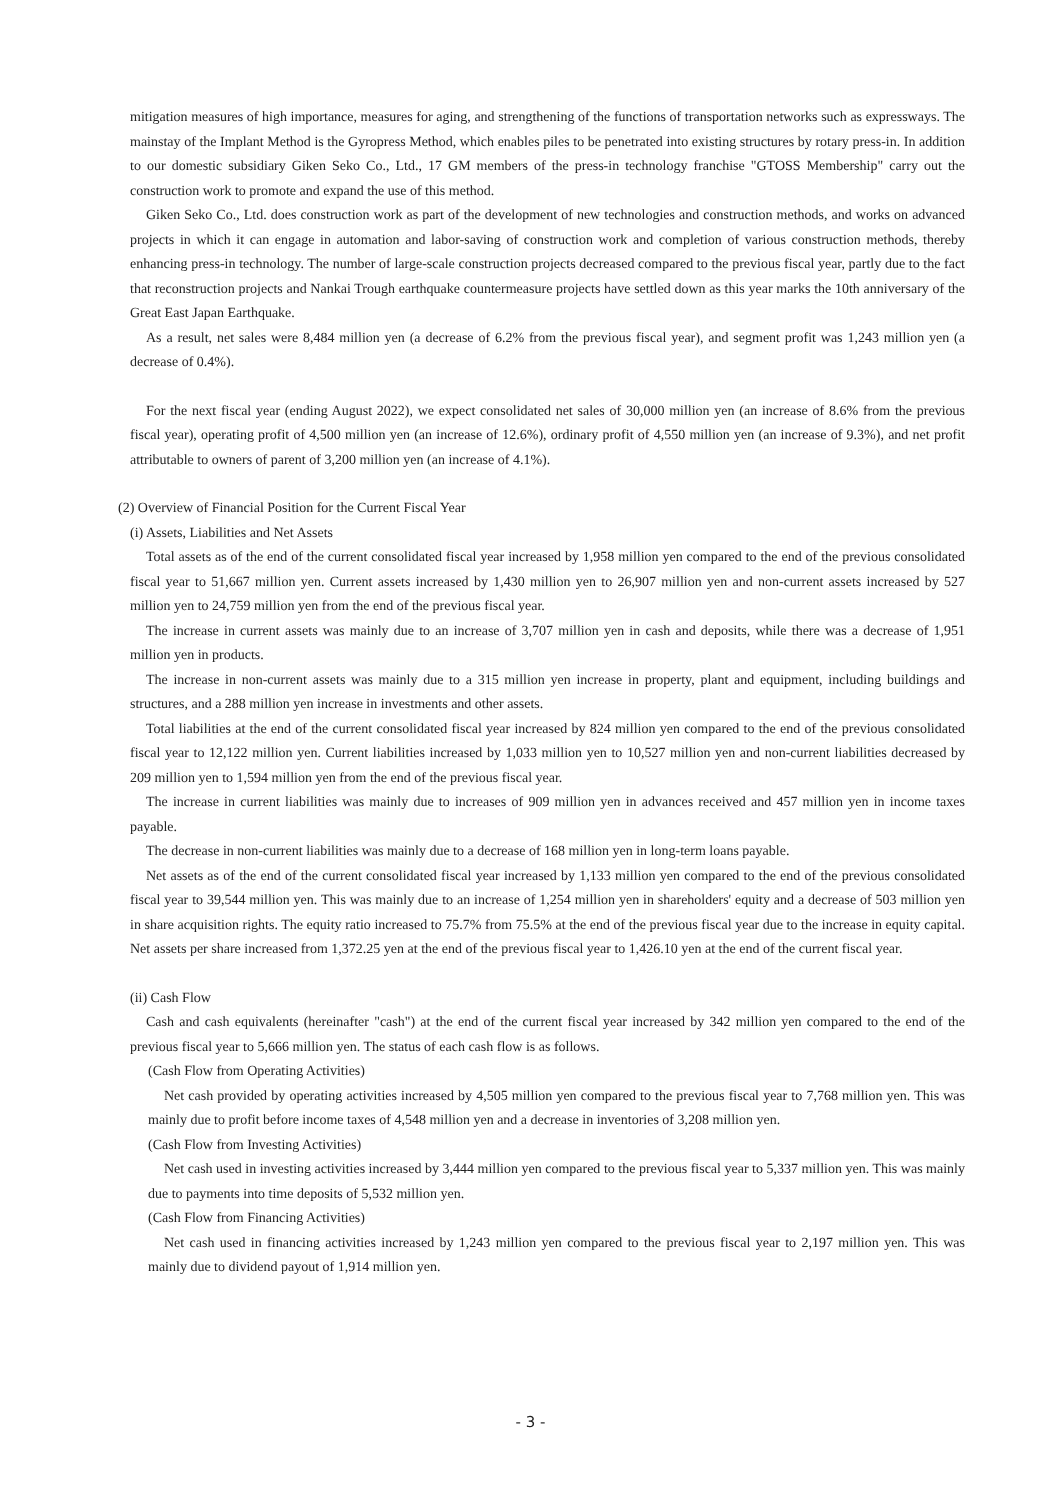mitigation measures of high importance, measures for aging, and strengthening of the functions of transportation networks such as expressways. The mainstay of the Implant Method is the Gyropress Method, which enables piles to be penetrated into existing structures by rotary press-in. In addition to our domestic subsidiary Giken Seko Co., Ltd., 17 GM members of the press-in technology franchise "GTOSS Membership" carry out the construction work to promote and expand the use of this method.
Giken Seko Co., Ltd. does construction work as part of the development of new technologies and construction methods, and works on advanced projects in which it can engage in automation and labor-saving of construction work and completion of various construction methods, thereby enhancing press-in technology. The number of large-scale construction projects decreased compared to the previous fiscal year, partly due to the fact that reconstruction projects and Nankai Trough earthquake countermeasure projects have settled down as this year marks the 10th anniversary of the Great East Japan Earthquake.
As a result, net sales were 8,484 million yen (a decrease of 6.2% from the previous fiscal year), and segment profit was 1,243 million yen (a decrease of 0.4%).
For the next fiscal year (ending August 2022), we expect consolidated net sales of 30,000 million yen (an increase of 8.6% from the previous fiscal year), operating profit of 4,500 million yen (an increase of 12.6%), ordinary profit of 4,550 million yen (an increase of 9.3%), and net profit attributable to owners of parent of 3,200 million yen (an increase of 4.1%).
(2) Overview of Financial Position for the Current Fiscal Year
(i) Assets, Liabilities and Net Assets
Total assets as of the end of the current consolidated fiscal year increased by 1,958 million yen compared to the end of the previous consolidated fiscal year to 51,667 million yen. Current assets increased by 1,430 million yen to 26,907 million yen and non-current assets increased by 527 million yen to 24,759 million yen from the end of the previous fiscal year.
The increase in current assets was mainly due to an increase of 3,707 million yen in cash and deposits, while there was a decrease of 1,951 million yen in products.
The increase in non-current assets was mainly due to a 315 million yen increase in property, plant and equipment, including buildings and structures, and a 288 million yen increase in investments and other assets.
Total liabilities at the end of the current consolidated fiscal year increased by 824 million yen compared to the end of the previous consolidated fiscal year to 12,122 million yen. Current liabilities increased by 1,033 million yen to 10,527 million yen and non-current liabilities decreased by 209 million yen to 1,594 million yen from the end of the previous fiscal year.
The increase in current liabilities was mainly due to increases of 909 million yen in advances received and 457 million yen in income taxes payable.
The decrease in non-current liabilities was mainly due to a decrease of 168 million yen in long-term loans payable.
Net assets as of the end of the current consolidated fiscal year increased by 1,133 million yen compared to the end of the previous consolidated fiscal year to 39,544 million yen. This was mainly due to an increase of 1,254 million yen in shareholders' equity and a decrease of 503 million yen in share acquisition rights. The equity ratio increased to 75.7% from 75.5% at the end of the previous fiscal year due to the increase in equity capital. Net assets per share increased from 1,372.25 yen at the end of the previous fiscal year to 1,426.10 yen at the end of the current fiscal year.
(ii) Cash Flow
Cash and cash equivalents (hereinafter "cash") at the end of the current fiscal year increased by 342 million yen compared to the end of the previous fiscal year to 5,666 million yen. The status of each cash flow is as follows.
(Cash Flow from Operating Activities)
Net cash provided by operating activities increased by 4,505 million yen compared to the previous fiscal year to 7,768 million yen. This was mainly due to profit before income taxes of 4,548 million yen and a decrease in inventories of 3,208 million yen.
(Cash Flow from Investing Activities)
Net cash used in investing activities increased by 3,444 million yen compared to the previous fiscal year to 5,337 million yen. This was mainly due to payments into time deposits of 5,532 million yen.
(Cash Flow from Financing Activities)
Net cash used in financing activities increased by 1,243 million yen compared to the previous fiscal year to 2,197 million yen. This was mainly due to dividend payout of 1,914 million yen.
- 3 -